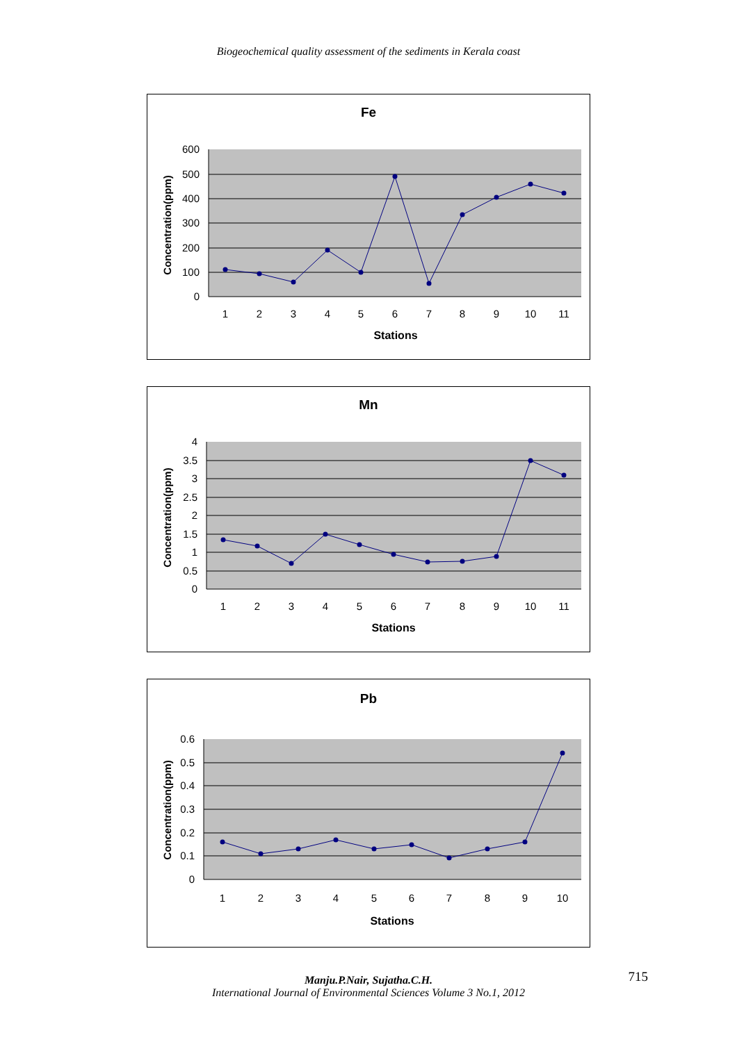Biogeochemical quality assessment of the sediments in Kerala coast
Fe
600
500
400
300
200
100
0
1
2
3
4
5
6
7
8
9
10
11
Stations
Concentration(ppm)
Mn
4
3.5
3
2.5
2
1.5
1
0.5
0
1
2
3
4
5
6
7
8
9
10
11
Stations
Concentration(ppm)
Pb
0.6
0.5
0.4
0.3
0.2
0.1
0
1
2
3
4
5
6
7
8
9
10
Stations
Concentration(ppm)
Manju.P.Nair, Sujatha.C.H.
International Journal of Environmental Sciences Volume 3 No.1, 2012
715